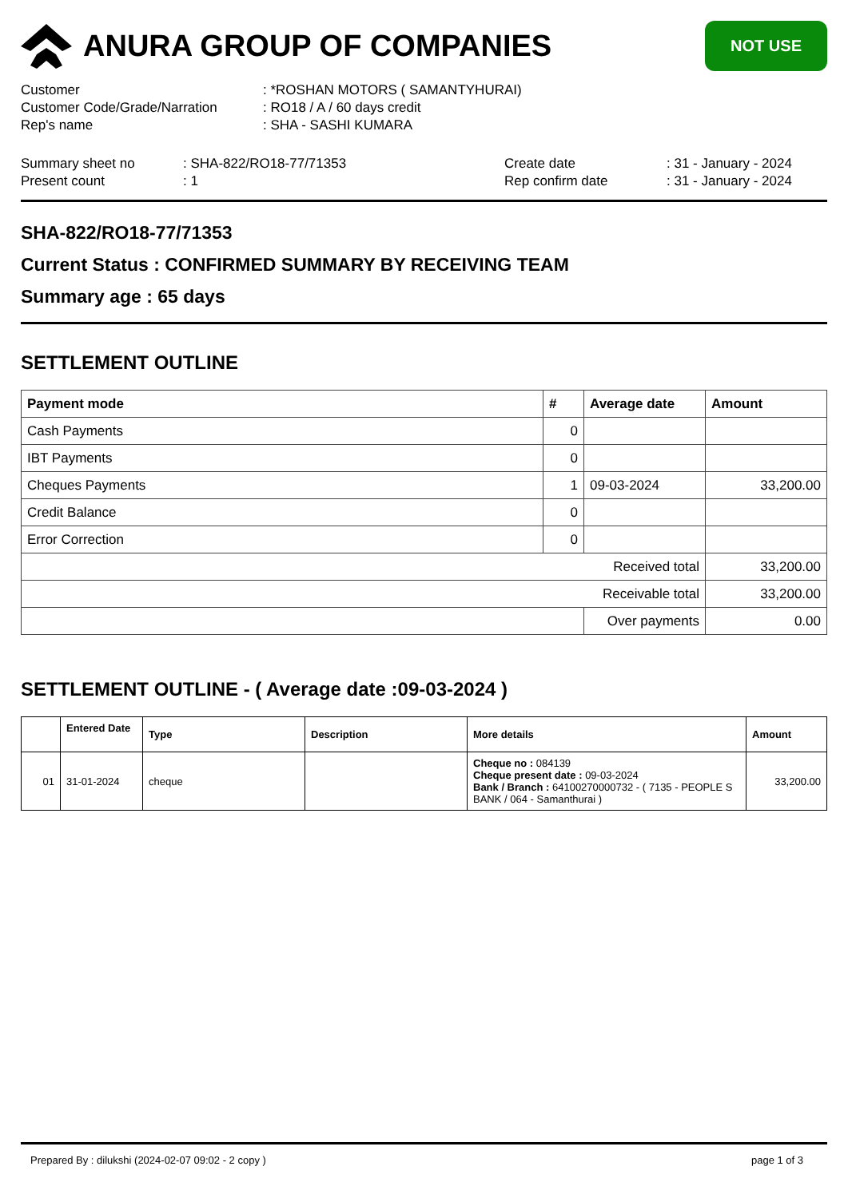ANURA GROUP OF COMPANIES
NOT USE
Customer: *ROSHAN MOTORS ( SAMANTYHURAI)
Customer Code/Grade/Narration: RO18 / A / 60 days credit
Rep's name: SHA - SASHI KUMARA
Summary sheet no: SHA-822/RO18-77/71353 Create date: 31 - January - 2024
Present count: 1 Rep confirm date: 31 - January - 2024
SHA-822/RO18-77/71353
Current Status : CONFIRMED SUMMARY BY RECEIVING TEAM
Summary age : 65 days
SETTLEMENT OUTLINE
| Payment mode | # | Average date | Amount |
| --- | --- | --- | --- |
| Cash Payments | 0 | | |
| IBT Payments | 0 | | |
| Cheques Payments | 1 | 09-03-2024 | 33,200.00 |
| Credit Balance | 0 | | |
| Error Correction | 0 | | |
| Received total | | | 33,200.00 |
| Receivable total | | | 33,200.00 |
| | | Over payments | 0.00 |
SETTLEMENT OUTLINE - ( Average date :09-03-2024 )
| | Entered Date | Type | Description | More details | Amount |
| --- | --- | --- | --- | --- | --- |
| 01 | 31-01-2024 | cheque | | Cheque no : 084139 Cheque present date : 09-03-2024 Bank / Branch : 64100270000732 - ( 7135 - PEOPLE S BANK / 064 - Samanthurai ) | 33,200.00 |
Prepared By : dilukshi (2024-02-07 09:02 - 2 copy ) page 1 of 3